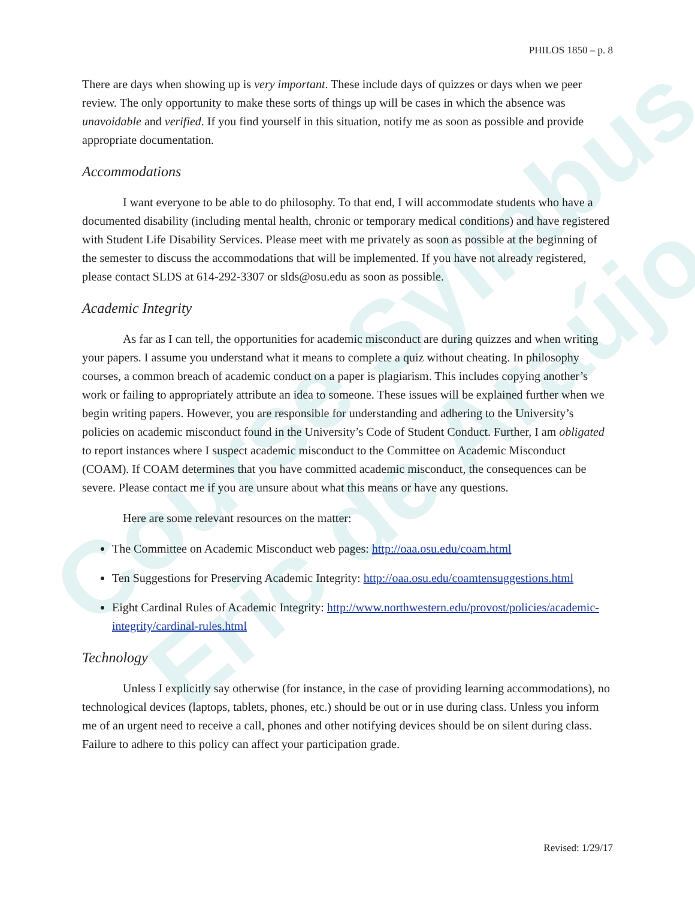Course Syllabus
Eric de Araújo
PHILOS 1850 – p. 8
There are days when showing up is very important. These include days of quizzes or days when we peer review. The only opportunity to make these sorts of things up will be cases in which the absence was unavoidable and verified. If you find yourself in this situation, notify me as soon as possible and provide appropriate documentation.
Accommodations
I want everyone to be able to do philosophy. To that end, I will accommodate students who have a documented disability (including mental health, chronic or temporary medical conditions) and have registered with Student Life Disability Services. Please meet with me privately as soon as possible at the beginning of the semester to discuss the accommodations that will be implemented. If you have not already registered, please contact SLDS at 614-292-3307 or slds@osu.edu as soon as possible.
Academic Integrity
As far as I can tell, the opportunities for academic misconduct are during quizzes and when writing your papers. I assume you understand what it means to complete a quiz without cheating. In philosophy courses, a common breach of academic conduct on a paper is plagiarism. This includes copying another’s work or failing to appropriately attribute an idea to someone. These issues will be explained further when we begin writing papers. However, you are responsible for understanding and adhering to the University’s policies on academic misconduct found in the University’s Code of Student Conduct. Further, I am obligated to report instances where I suspect academic misconduct to the Committee on Academic Misconduct (COAM). If COAM determines that you have committed academic misconduct, the consequences can be severe. Please contact me if you are unsure about what this means or have any questions.
Here are some relevant resources on the matter:
The Committee on Academic Misconduct web pages: http://oaa.osu.edu/coam.html
Ten Suggestions for Preserving Academic Integrity: http://oaa.osu.edu/coamtensuggestions.html
Eight Cardinal Rules of Academic Integrity: http://www.northwestern.edu/provost/policies/academic-integrity/cardinal-rules.html
Technology
Unless I explicitly say otherwise (for instance, in the case of providing learning accommodations), no technological devices (laptops, tablets, phones, etc.) should be out or in use during class. Unless you inform me of an urgent need to receive a call, phones and other notifying devices should be on silent during class. Failure to adhere to this policy can affect your participation grade.
Revised: 1/29/17